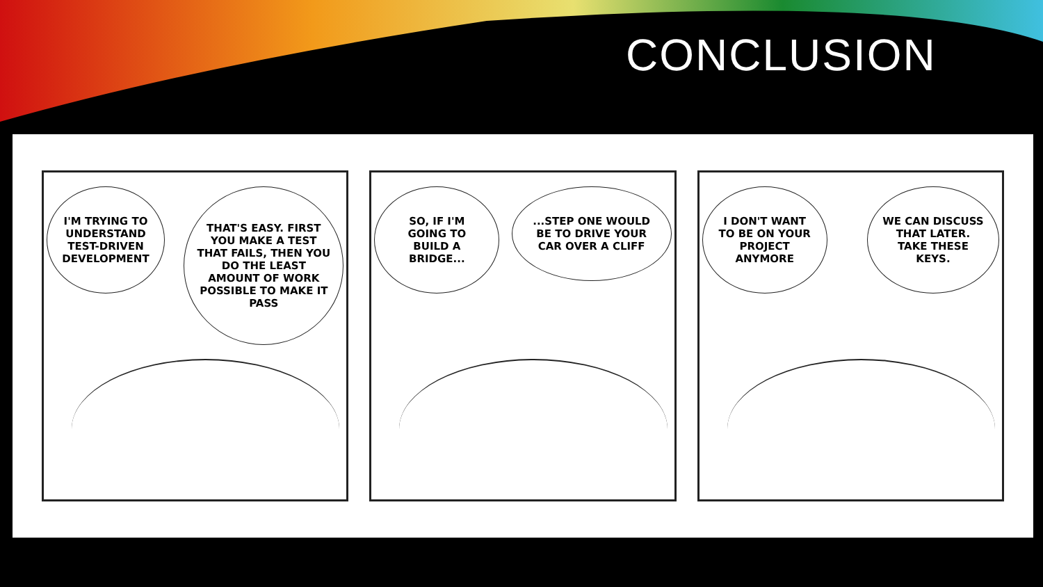CONCLUSION
I'M TRYING TO UNDERSTAND TEST-DRIVEN DEVELOPMENT
THAT'S EASY. FIRST YOU MAKE A TEST THAT FAILS, THEN YOU DO THE LEAST AMOUNT OF WORK POSSIBLE TO MAKE IT PASS
SO, IF I'M GOING TO BUILD A BRIDGE...
...STEP ONE WOULD BE TO DRIVE YOUR CAR OVER A CLIFF
I DON'T WANT TO BE ON YOUR PROJECT ANYMORE
WE CAN DISCUSS THAT LATER. TAKE THESE KEYS.